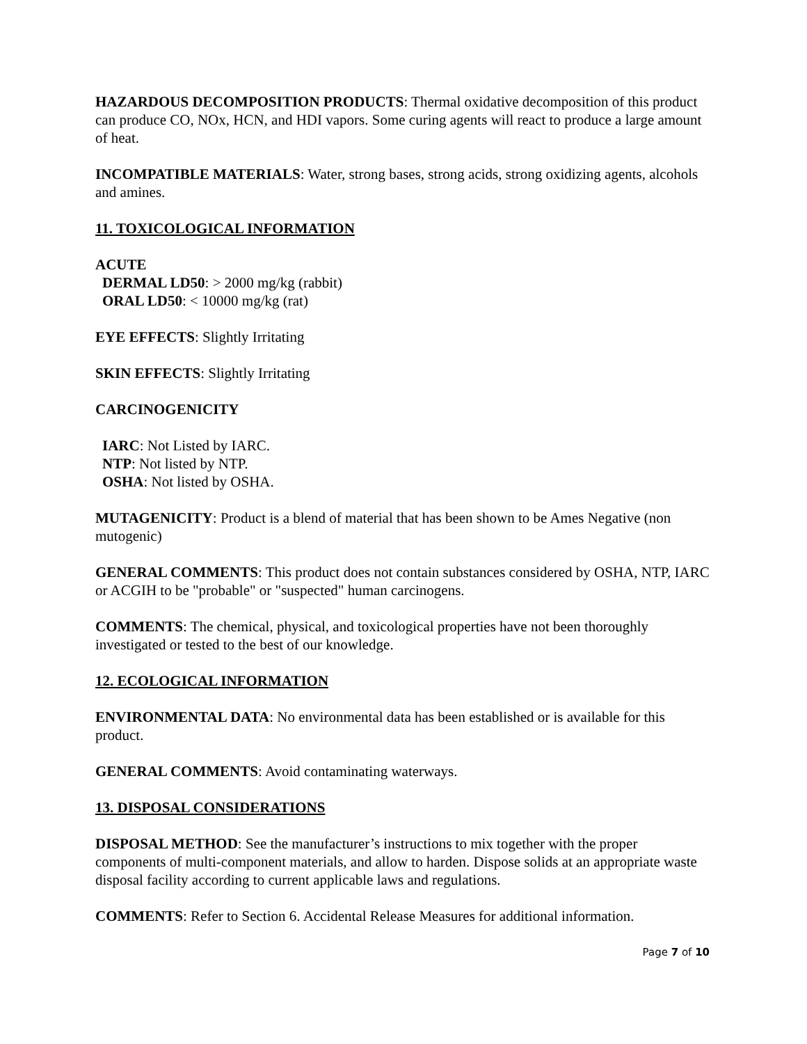HAZARDOUS DECOMPOSITION PRODUCTS: Thermal oxidative decomposition of this product can produce CO, NOx, HCN, and HDI vapors. Some curing agents will react to produce a large amount of heat.
INCOMPATIBLE MATERIALS: Water, strong bases, strong acids, strong oxidizing agents, alcohols and amines.
11. TOXICOLOGICAL INFORMATION
ACUTE
DERMAL LD50: > 2000 mg/kg (rabbit)
ORAL LD50: < 10000 mg/kg (rat)
EYE EFFECTS: Slightly Irritating
SKIN EFFECTS: Slightly Irritating
CARCINOGENICITY
IARC: Not Listed by IARC.
NTP: Not listed by NTP.
OSHA: Not listed by OSHA.
MUTAGENICITY: Product is a blend of material that has been shown to be Ames Negative (non mutogenic)
GENERAL COMMENTS: This product does not contain substances considered by OSHA, NTP, IARC or ACGIH to be "probable" or "suspected" human carcinogens.
COMMENTS: The chemical, physical, and toxicological properties have not been thoroughly investigated or tested to the best of our knowledge.
12. ECOLOGICAL INFORMATION
ENVIRONMENTAL DATA: No environmental data has been established or is available for this product.
GENERAL COMMENTS: Avoid contaminating waterways.
13. DISPOSAL CONSIDERATIONS
DISPOSAL METHOD: See the manufacturer’s instructions to mix together with the proper components of multi-component materials, and allow to harden. Dispose solids at an appropriate waste disposal facility according to current applicable laws and regulations.
COMMENTS: Refer to Section 6. Accidental Release Measures for additional information.
Page 7 of 10